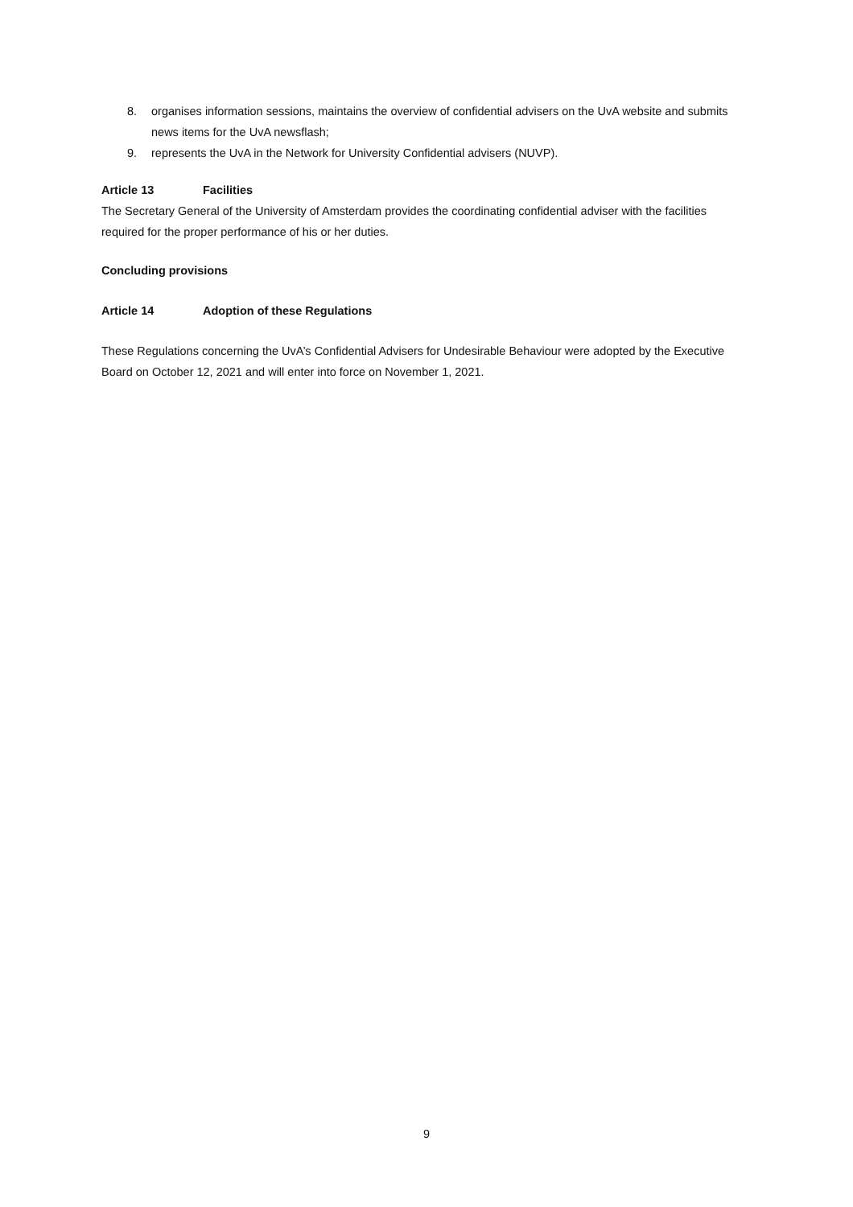8. organises information sessions, maintains the overview of confidential advisers on the UvA website and submits news items for the UvA newsflash;
9. represents the UvA in the Network for University Confidential advisers (NUVP).
Article 13 Facilities
The Secretary General of the University of Amsterdam provides the coordinating confidential adviser with the facilities required for the proper performance of his or her duties.
Concluding provisions
Article 14 Adoption of these Regulations
These Regulations concerning the UvA’s Confidential Advisers for Undesirable Behaviour were adopted by the Executive Board on October 12, 2021 and will enter into force on November 1, 2021.
9